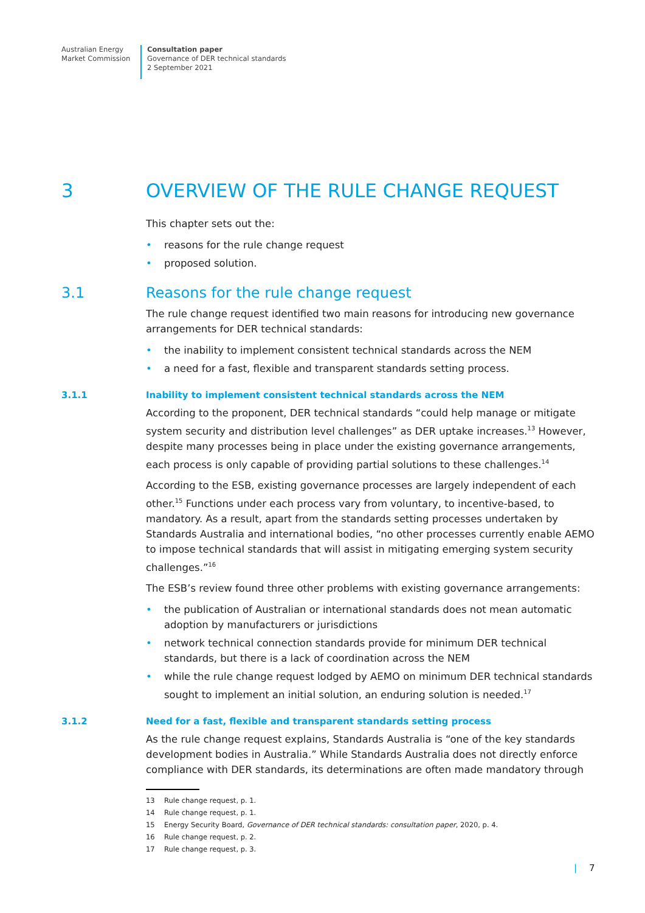Australian Energy
Market Commission
Consultation paper
Governance of DER technical standards
2 September 2021
3 OVERVIEW OF THE RULE CHANGE REQUEST
This chapter sets out the:
• reasons for the rule change request
• proposed solution.
3.1 Reasons for the rule change request
The rule change request identified two main reasons for introducing new governance arrangements for DER technical standards:
• the inability to implement consistent technical standards across the NEM
• a need for a fast, flexible and transparent standards setting process.
3.1.1 Inability to implement consistent technical standards across the NEM
According to the proponent, DER technical standards “could help manage or mitigate system security and distribution level challenges” as DER uptake increases.<sup>13</sup> However, despite many processes being in place under the existing governance arrangements, each process is only capable of providing partial solutions to these challenges.<sup>14</sup>
According to the ESB, existing governance processes are largely independent of each other.<sup>15</sup> Functions under each process vary from voluntary, to incentive-based, to mandatory. As a result, apart from the standards setting processes undertaken by Standards Australia and international bodies, “no other processes currently enable AEMO to impose technical standards that will assist in mitigating emerging system security challenges.”<sup>16</sup>
The ESB’s review found three other problems with existing governance arrangements:
• the publication of Australian or international standards does not mean automatic adoption by manufacturers or jurisdictions
• network technical connection standards provide for minimum DER technical standards, but there is a lack of coordination across the NEM
• while the rule change request lodged by AEMO on minimum DER technical standards sought to implement an initial solution, an enduring solution is needed.<sup>17</sup>
3.1.2 Need for a fast, flexible and transparent standards setting process
As the rule change request explains, Standards Australia is “one of the key standards development bodies in Australia.” While Standards Australia does not directly enforce compliance with DER standards, its determinations are often made mandatory through
13 Rule change request, p. 1.
14 Rule change request, p. 1.
15 Energy Security Board, Governance of DER technical standards: consultation paper, 2020, p. 4.
16 Rule change request, p. 2.
17 Rule change request, p. 3.
| 7